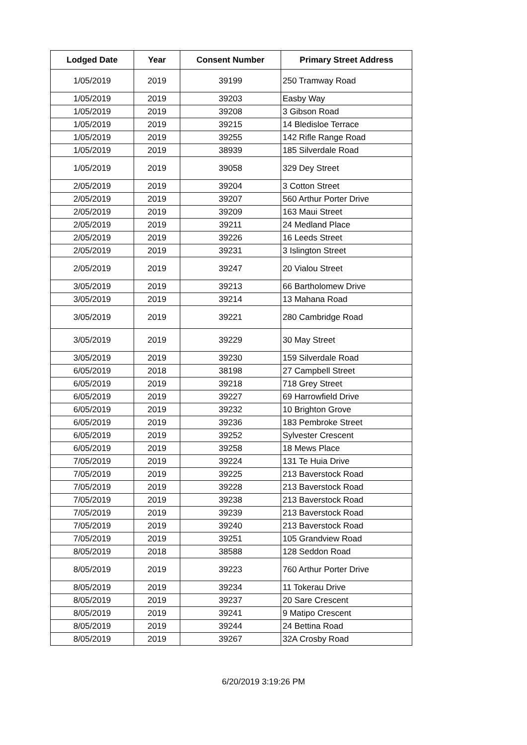| Lodged Date | Year | Consent Number | Primary Street Address |
| --- | --- | --- | --- |
| 1/05/2019 | 2019 | 39199 | 250 Tramway Road |
| 1/05/2019 | 2019 | 39203 | Easby Way |
| 1/05/2019 | 2019 | 39208 | 3 Gibson Road |
| 1/05/2019 | 2019 | 39215 | 14 Bledisloe Terrace |
| 1/05/2019 | 2019 | 39255 | 142 Rifle Range Road |
| 1/05/2019 | 2019 | 38939 | 185 Silverdale Road |
| 1/05/2019 | 2019 | 39058 | 329 Dey Street |
| 2/05/2019 | 2019 | 39204 | 3 Cotton Street |
| 2/05/2019 | 2019 | 39207 | 560 Arthur Porter Drive |
| 2/05/2019 | 2019 | 39209 | 163 Maui Street |
| 2/05/2019 | 2019 | 39211 | 24 Medland Place |
| 2/05/2019 | 2019 | 39226 | 16 Leeds Street |
| 2/05/2019 | 2019 | 39231 | 3 Islington Street |
| 2/05/2019 | 2019 | 39247 | 20 Vialou Street |
| 3/05/2019 | 2019 | 39213 | 66 Bartholomew Drive |
| 3/05/2019 | 2019 | 39214 | 13 Mahana Road |
| 3/05/2019 | 2019 | 39221 | 280 Cambridge Road |
| 3/05/2019 | 2019 | 39229 | 30 May Street |
| 3/05/2019 | 2019 | 39230 | 159 Silverdale Road |
| 6/05/2019 | 2018 | 38198 | 27 Campbell Street |
| 6/05/2019 | 2019 | 39218 | 718 Grey Street |
| 6/05/2019 | 2019 | 39227 | 69 Harrowfield Drive |
| 6/05/2019 | 2019 | 39232 | 10 Brighton Grove |
| 6/05/2019 | 2019 | 39236 | 183 Pembroke Street |
| 6/05/2019 | 2019 | 39252 | Sylvester Crescent |
| 6/05/2019 | 2019 | 39258 | 18 Mews Place |
| 7/05/2019 | 2019 | 39224 | 131 Te Huia Drive |
| 7/05/2019 | 2019 | 39225 | 213 Baverstock Road |
| 7/05/2019 | 2019 | 39228 | 213 Baverstock Road |
| 7/05/2019 | 2019 | 39238 | 213 Baverstock Road |
| 7/05/2019 | 2019 | 39239 | 213 Baverstock Road |
| 7/05/2019 | 2019 | 39240 | 213 Baverstock Road |
| 7/05/2019 | 2019 | 39251 | 105 Grandview Road |
| 8/05/2019 | 2018 | 38588 | 128 Seddon Road |
| 8/05/2019 | 2019 | 39223 | 760 Arthur Porter Drive |
| 8/05/2019 | 2019 | 39234 | 11 Tokerau Drive |
| 8/05/2019 | 2019 | 39237 | 20 Sare Crescent |
| 8/05/2019 | 2019 | 39241 | 9 Matipo Crescent |
| 8/05/2019 | 2019 | 39244 | 24 Bettina Road |
| 8/05/2019 | 2019 | 39267 | 32A Crosby Road |
6/20/2019 3:19:26 PM